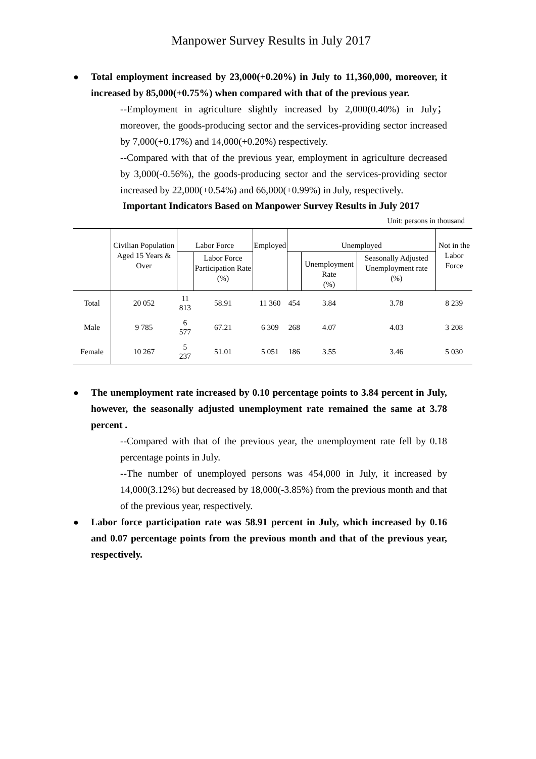Manpower Survey Results in July 2017
● Total employment increased by 23,000(+0.20%) in July to 11,360,000, moreover, it increased by 85,000(+0.75%) when compared with that of the previous year.
--Employment in agriculture slightly increased by 2,000(0.40%) in July； moreover, the goods-producing sector and the services-providing sector increased by 7,000(+0.17%) and 14,000(+0.20%) respectively.
--Compared with that of the previous year, employment in agriculture decreased by 3,000(-0.56%), the goods-producing sector and the services-providing sector increased by 22,000(+0.54%) and 66,000(+0.99%) in July, respectively.
Important Indicators Based on Manpower Survey Results in July 2017
Unit: persons in thousand
| | Civilian Population Aged 15 Years & Over | Labor Force | | Employed | Unemployed | | | Not in the Labor Force |
| --- | --- | --- | --- | --- | --- | --- | --- | --- |
| | | | Labor Force Participation Rate (%) | | | Unemployment Rate (%) | Seasonally Adjusted Unemployment rate (%) | |
| Total | 20 052 | 11 813 | 58.91 | 11 360 | 454 | 3.84 | 3.78 | 8 239 |
| Male | 9 785 | 6 577 | 67.21 | 6 309 | 268 | 4.07 | 4.03 | 3 208 |
| Female | 10 267 | 5 237 | 51.01 | 5 051 | 186 | 3.55 | 3.46 | 5 030 |
● The unemployment rate increased by 0.10 percentage points to 3.84 percent in July, however, the seasonally adjusted unemployment rate remained the same at 3.78 percent .
--Compared with that of the previous year, the unemployment rate fell by 0.18 percentage points in July.
--The number of unemployed persons was 454,000 in July, it increased by 14,000(3.12%) but decreased by 18,000(-3.85%) from the previous month and that of the previous year, respectively.
● Labor force participation rate was 58.91 percent in July, which increased by 0.16 and 0.07 percentage points from the previous month and that of the previous year, respectively.